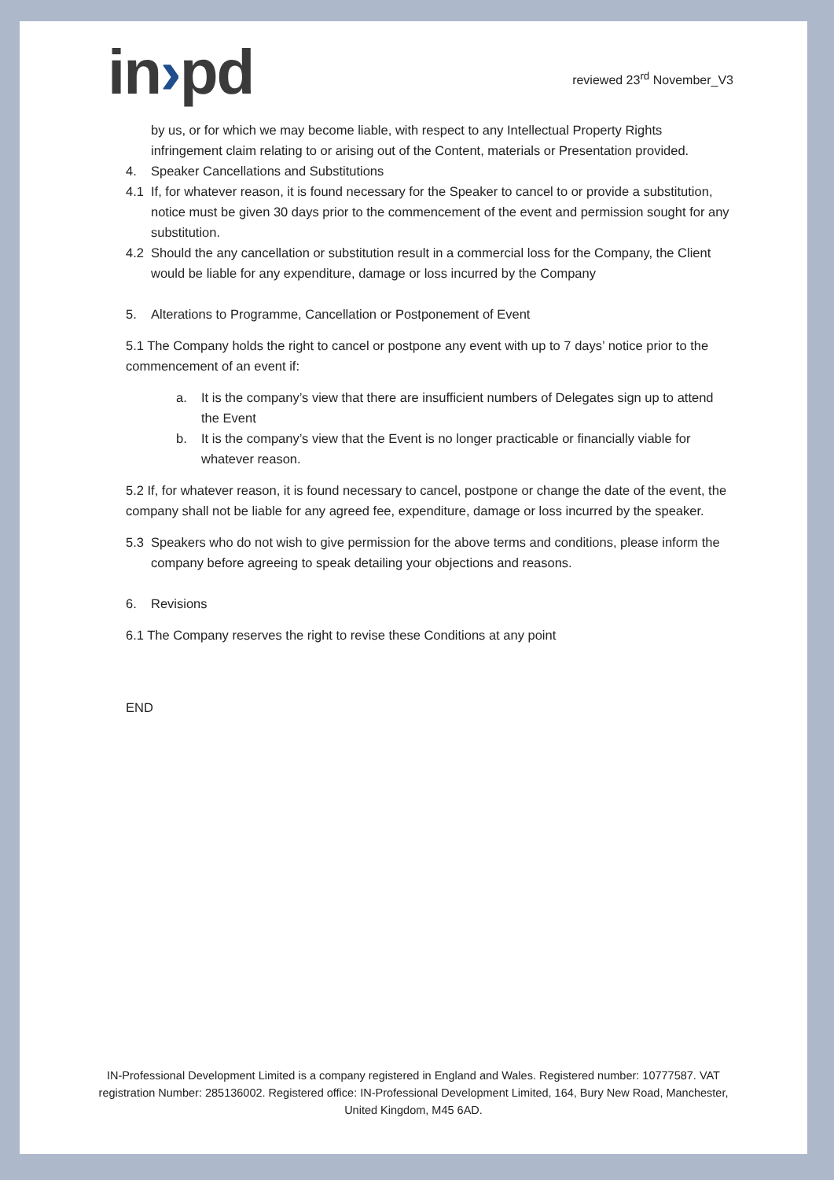in›pd
reviewed 23<sup>rd</sup> November_V3
by us, or for which we may become liable, with respect to any Intellectual Property Rights infringement claim relating to or arising out of the Content, materials or Presentation provided.
4. Speaker Cancellations and Substitutions
4.1 If, for whatever reason, it is found necessary for the Speaker to cancel to or provide a substitution, notice must be given 30 days prior to the commencement of the event and permission sought for any substitution.
4.2 Should the any cancellation or substitution result in a commercial loss for the Company, the Client would be liable for any expenditure, damage or loss incurred by the Company
5. Alterations to Programme, Cancellation or Postponement of Event
5.1 The Company holds the right to cancel or postpone any event with up to 7 days’ notice prior to the commencement of an event if:
a. It is the company’s view that there are insufficient numbers of Delegates sign up to attend the Event
b. It is the company’s view that the Event is no longer practicable or financially viable for whatever reason.
5.2 If, for whatever reason, it is found necessary to cancel, postpone or change the date of the event, the company shall not be liable for any agreed fee, expenditure, damage or loss incurred by the speaker.
5.3 Speakers who do not wish to give permission for the above terms and conditions, please inform the company before agreeing to speak detailing your objections and reasons.
6. Revisions
6.1 The Company reserves the right to revise these Conditions at any point
END
IN-Professional Development Limited is a company registered in England and Wales. Registered number: 10777587. VAT registration Number: 285136002. Registered office: IN-Professional Development Limited, 164, Bury New Road, Manchester, United Kingdom, M45 6AD.